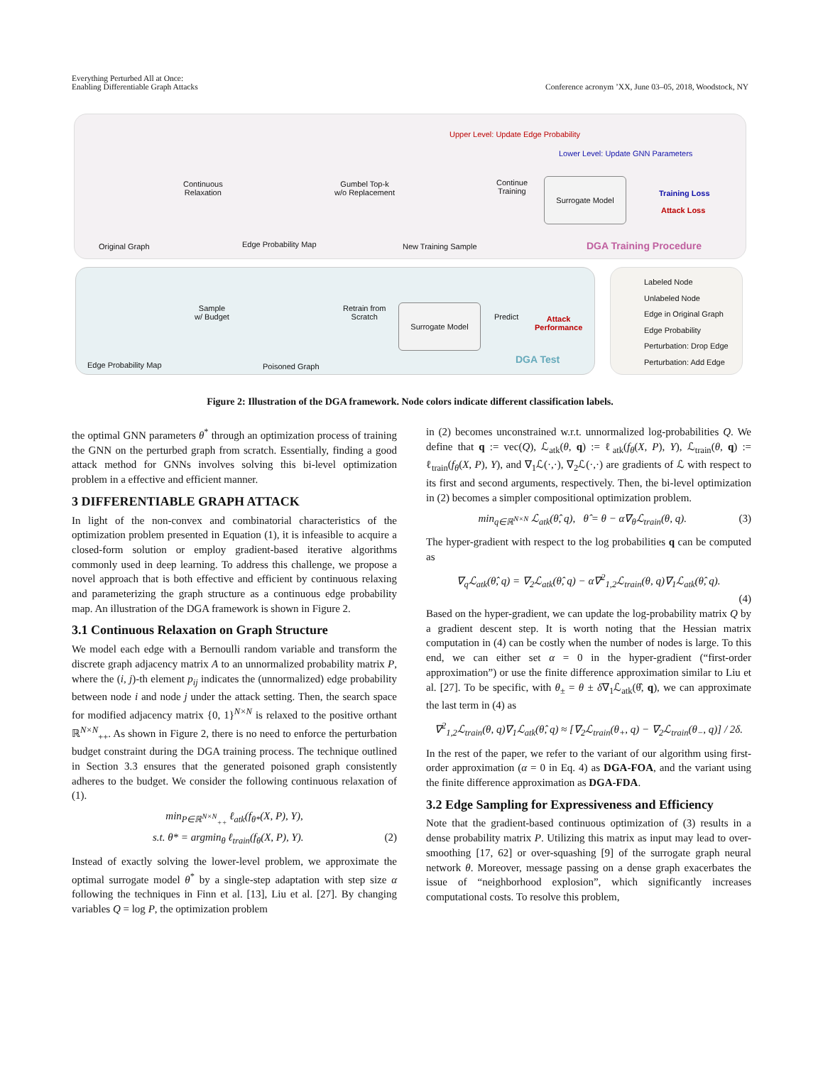Everything Perturbed All at Once:
Enabling Differentiable Graph Attacks
Conference acronym ’XX, June 03–05, 2018, Woodstock, NY
Upper Level: Update Edge Probability
Lower Level: Update GNN Parameters
Continuous
Relaxation
Gumbel Top-k
w/o Replacement
Continue
Training
Surrogate Model
Training Loss
Attack Loss
Original Graph Edge Probability Map New Training Sample DGA Training Procedure
Edge Probability Map
Sample
w/ Budget
Poisoned Graph
Retrain from
Scratch
Surrogate Model
Predict
Attack
Performance
DGA Test
Labeled Node
Unlabeled Node
Edge in Original Graph
Edge Probability
Perturbation: Drop Edge
Perturbation: Add Edge
Figure 2: Illustration of the DGA framework. Node colors indicate different classification labels.
the optimal GNN parameters θ<sup>*</sup> through an optimization process of training the GNN on the perturbed graph from scratch. Essentially, finding a good attack method for GNNs involves solving this bi-level optimization problem in a effective and efficient manner.
3 DIFFERENTIABLE GRAPH ATTACK
In light of the non-convex and combinatorial characteristics of the optimization problem presented in Equation (1), it is infeasible to acquire a closed-form solution or employ gradient-based iterative algorithms commonly used in deep learning. To address this challenge, we propose a novel approach that is both effective and efficient by continuous relaxing and parameterizing the graph structure as a continuous edge probability map. An illustration of the DGA framework is shown in Figure 2.
3.1 Continuous Relaxation on Graph Structure
We model each edge with a Bernoulli random variable and transform the discrete graph adjacency matrix A to an unnormalized probability matrix P, where the (i, j)-th element p<sub>ij</sub> indicates the (unnormalized) edge probability between node i and node j under the attack setting. Then, the search space for modified adjacency matrix {0, 1}<sup>N×N</sup> is relaxed to the positive orthant ℝ<sup>N×N</sup><sub>++</sub>. As shown in Figure 2, there is no need to enforce the perturbation budget constraint during the DGA training process. The technique outlined in Section 3.3 ensures that the generated poisoned graph consistently adheres to the budget. We consider the following continuous relaxation of (1).
min<sub>P∈ℝ<sup>N×N</sup><sub>++</sub></sub> ℓ<sub>atk</sub>(f<sub>θ*</sub>(X, P), Y),
s.t. θ* = argmin<sub>θ</sub> ℓ<sub>train</sub>(f<sub>θ</sub>(X, P), Y). (2)
Instead of exactly solving the lower-level problem, we approximate the optimal surrogate model θ<sup>*</sup> by a single-step adaptation with step size α following the techniques in Finn et al. [13], Liu et al. [27]. By changing variables Q = log P, the optimization problem
in (2) becomes unconstrained w.r.t. unnormalized log-probabilities Q. We define that q := vec(Q), ℒ<sub>atk</sub>(θ, q) := ℓ<sub>atk</sub>(f<sub>θ</sub>(X, P), Y), ℒ<sub>train</sub>(θ, q) := ℓ<sub>train</sub>(f<sub>θ</sub>(X, P), Y), and ∇<sub>1</sub>ℒ(·,·), ∇<sub>2</sub>ℒ(·,·) are gradients of ℒ with respect to its first and second arguments, respectively. Then, the bi-level optimization in (2) becomes a simpler compositional optimization problem.
min<sub>q∈ℝ<sup>N×N</sup></sub> ℒ<sub>atk</sub>(θ̂, q), θ̂ = θ − α∇<sub>θ</sub>ℒ<sub>train</sub>(θ, q). (3)
The hyper-gradient with respect to the log probabilities q can be computed as
∇<sub>q</sub>ℒ<sub>atk</sub>(θ̂, q) = ∇<sub>2</sub>ℒ<sub>atk</sub>(θ̂, q) − α∇<sup>2</sup><sub>1,2</sub>ℒ<sub>train</sub>(θ, q)∇<sub>1</sub>ℒ<sub>atk</sub>(θ̂, q).
(4)
Based on the hyper-gradient, we can update the log-probability matrix Q by a gradient descent step. It is worth noting that the Hessian matrix computation in (4) can be costly when the number of nodes is large. To this end, we can either set α = 0 in the hyper-gradient (“first-order approximation”) or use the finite difference approximation similar to Liu et al. [27]. To be specific, with θ<sub>±</sub> = θ ± δ∇<sub>1</sub>ℒ<sub>atk</sub>(θ̂, q), we can approximate the last term in (4) as
∇<sup>2</sup><sub>1,2</sub>ℒ<sub>train</sub>(θ, q)∇<sub>1</sub>ℒ<sub>atk</sub>(θ̂, q) ≈ [∇<sub>2</sub>ℒ<sub>train</sub>(θ<sub>+</sub>, q) − ∇<sub>2</sub>ℒ<sub>train</sub>(θ<sub>−</sub>, q)] / 2δ.
In the rest of the paper, we refer to the variant of our algorithm using first-order approximation (α = 0 in Eq. 4) as DGA-FOA, and the variant using the finite difference approximation as DGA-FDA.
3.2 Edge Sampling for Expressiveness and Efficiency
Note that the gradient-based continuous optimization of (3) results in a dense probability matrix P. Utilizing this matrix as input may lead to over-smoothing [17, 62] or over-squashing [9] of the surrogate graph neural network θ. Moreover, message passing on a dense graph exacerbates the issue of “neighborhood explosion”, which significantly increases computational costs. To resolve this problem,